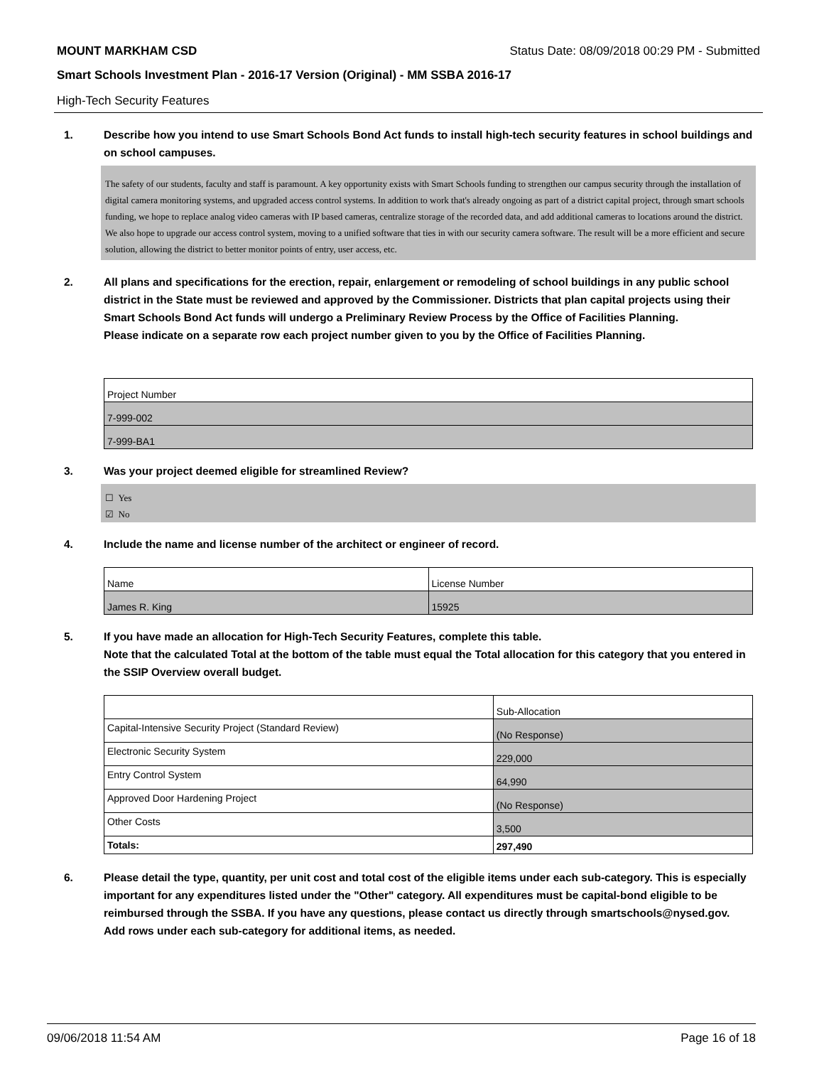MOUNT MARKHAM CSD Status Date: 08/09/2018 00:29 PM - Submitted
Smart Schools Investment Plan - 2016-17 Version (Original) - MM SSBA 2016-17
High-Tech Security Features
1. Describe how you intend to use Smart Schools Bond Act funds to install high-tech security features in school buildings and on school campuses.
The safety of our students, faculty and staff is paramount. A key opportunity exists with Smart Schools funding to strengthen our campus security through the installation of digital camera monitoring systems, and upgraded access control systems. In addition to work that's already ongoing as part of a district capital project, through smart schools funding, we hope to replace analog video cameras with IP based cameras, centralize storage of the recorded data, and add additional cameras to locations around the district. We also hope to upgrade our access control system, moving to a unified software that ties in with our security camera software. The result will be a more efficient and secure solution, allowing the district to better monitor points of entry, user access, etc.
2. All plans and specifications for the erection, repair, enlargement or remodeling of school buildings in any public school district in the State must be reviewed and approved by the Commissioner. Districts that plan capital projects using their Smart Schools Bond Act funds will undergo a Preliminary Review Process by the Office of Facilities Planning.
Please indicate on a separate row each project number given to you by the Office of Facilities Planning.
| Project Number |
| --- |
| 7-999-002 |
| 7-999-BA1 |
3. Was your project deemed eligible for streamlined Review?
☐ Yes
☑ No
4. Include the name and license number of the architect or engineer of record.
| Name | License Number |
| --- | --- |
| James R. King | 15925 |
5. If you have made an allocation for High-Tech Security Features, complete this table.
Note that the calculated Total at the bottom of the table must equal the Total allocation for this category that you entered in the SSIP Overview overall budget.
| | Sub-Allocation |
| --- | --- |
| Capital-Intensive Security Project (Standard Review) | (No Response) |
| Electronic Security System | 229,000 |
| Entry Control System | 64,990 |
| Approved Door Hardening Project | (No Response) |
| Other Costs | 3,500 |
| Totals: | 297,490 |
6. Please detail the type, quantity, per unit cost and total cost of the eligible items under each sub-category. This is especially important for any expenditures listed under the "Other" category. All expenditures must be capital-bond eligible to be reimbursed through the SSBA. If you have any questions, please contact us directly through smartschools@nysed.gov.
Add rows under each sub-category for additional items, as needed.
09/06/2018 11:54 AM Page 16 of 18